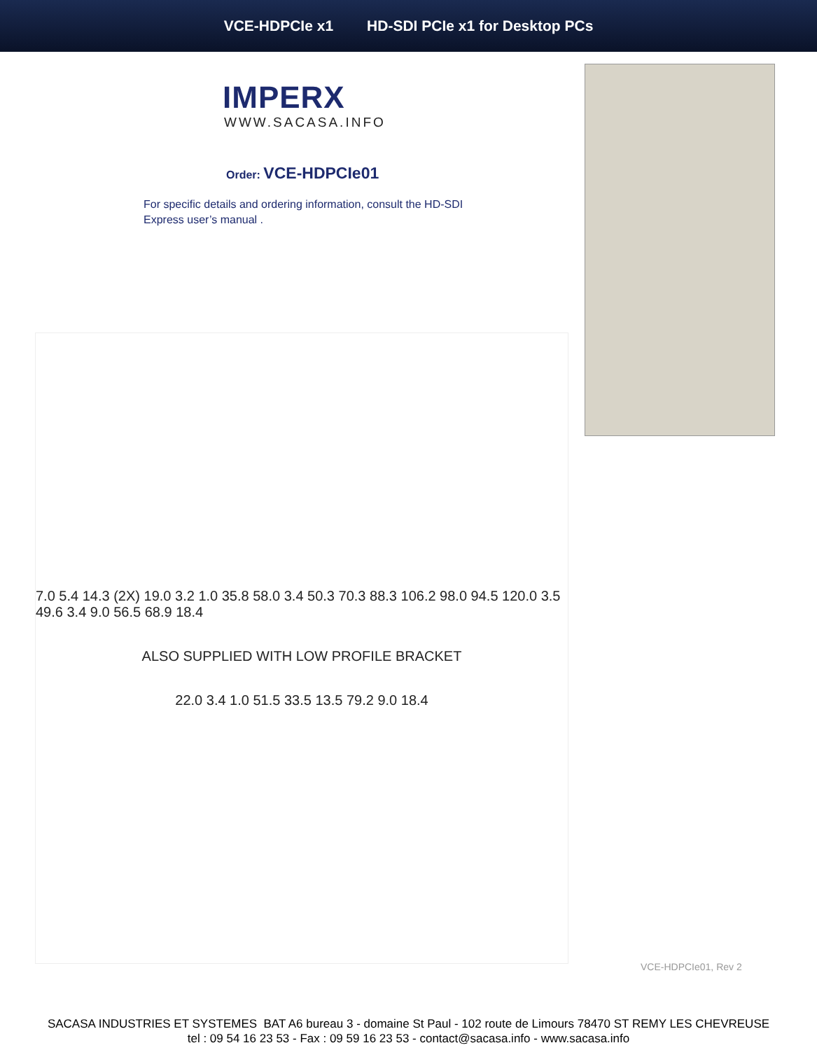VCE-HDPCIe x1 HD-SDI PCIe x1 for Desktop PCs
IMPERX
WWW.SACASA.INFO
Order: VCE-HDPCIe01
For specific details and ordering information, consult the HD-SDI Express user’s manual .
7.0 5.4 14.3 (2X) 19.0 3.2 1.0 35.8 58.0 3.4 50.3 70.3 88.3 106.2 98.0 94.5 120.0 3.5 49.6 3.4 9.0 56.5 68.9 18.4
ALSO SUPPLIED WITH LOW PROFILE BRACKET
22.0 3.4 1.0 51.5 33.5 13.5 79.2 9.0 18.4
VCE-HDPCIe01, Rev 2
SACASA INDUSTRIES ET SYSTEMES BAT A6 bureau 3 - domaine St Paul - 102 route de Limours 78470 ST REMY LES CHEVREUSE
tel : 09 54 16 23 53 - Fax : 09 59 16 23 53 - contact@sacasa.info - www.sacasa.info